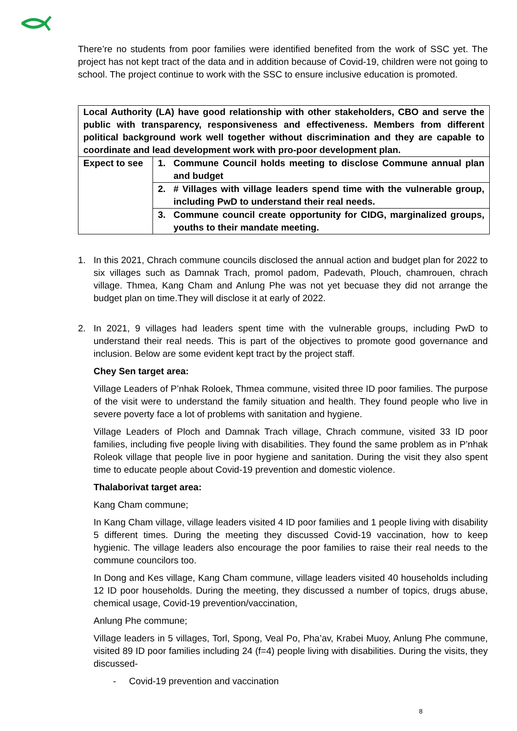There’re no students from poor families were identified benefited from the work of SSC yet. The project has not kept tract of the data and in addition because of Covid-19, children were not going to school. The project continue to work with the SSC to ensure inclusive education is promoted.
| Local Authority (LA) have good relationship with other stakeholders, CBO and serve the public with transparency, responsiveness and effectiveness. Members from different political background work well together without discrimination and they are capable to coordinate and lead development work with pro-poor development plan. | |
| Expect to see | 1. Commune Council holds meeting to disclose Commune annual plan and budget |
| | 2. # Villages with village leaders spend time with the vulnerable group, including PwD to understand their real needs. |
| | 3. Commune council create opportunity for CIDG, marginalized groups, youths to their mandate meeting. |
1. In this 2021, Chrach commune councils disclosed the annual action and budget plan for 2022 to six villages such as Damnak Trach, promol padom, Padevath, Plouch, chamrouen, chrach village. Thmea, Kang Cham and Anlung Phe was not yet becuase they did not arrange the budget plan on time.They will disclose it at early of 2022.
2. In 2021, 9 villages had leaders spent time with the vulnerable groups, including PwD to understand their real needs. This is part of the objectives to promote good governance and inclusion. Below are some evident kept tract by the project staff.
Chey Sen target area:
Village Leaders of P’nhak Roloek, Thmea commune, visited three ID poor families. The purpose of the visit were to understand the family situation and health. They found people who live in severe poverty face a lot of problems with sanitation and hygiene.
Village Leaders of Ploch and Damnak Trach village, Chrach commune, visited 33 ID poor families, including five people living with disabilities. They found the same problem as in P’nhak Roleok village that people live in poor hygiene and sanitation. During the visit they also spent time to educate people about Covid-19 prevention and domestic violence.
Thalaborivat target area:
Kang Cham commune;
In Kang Cham village, village leaders visited 4 ID poor families and 1 people living with disability 5 different times. During the meeting they discussed Covid-19 vaccination, how to keep hygienic. The village leaders also encourage the poor families to raise their real needs to the commune councilors too.
In Dong and Kes village, Kang Cham commune, village leaders visited 40 households including 12 ID poor households. During the meeting, they discussed a number of topics, drugs abuse, chemical usage, Covid-19 prevention/vaccination,
Anlung Phe commune;
Village leaders in 5 villages, Torl, Spong, Veal Po, Pha’av, Krabei Muoy, Anlung Phe commune, visited 89 ID poor families including 24 (f=4) people living with disabilities. During the visits, they discussed-
- Covid-19 prevention and vaccination
8